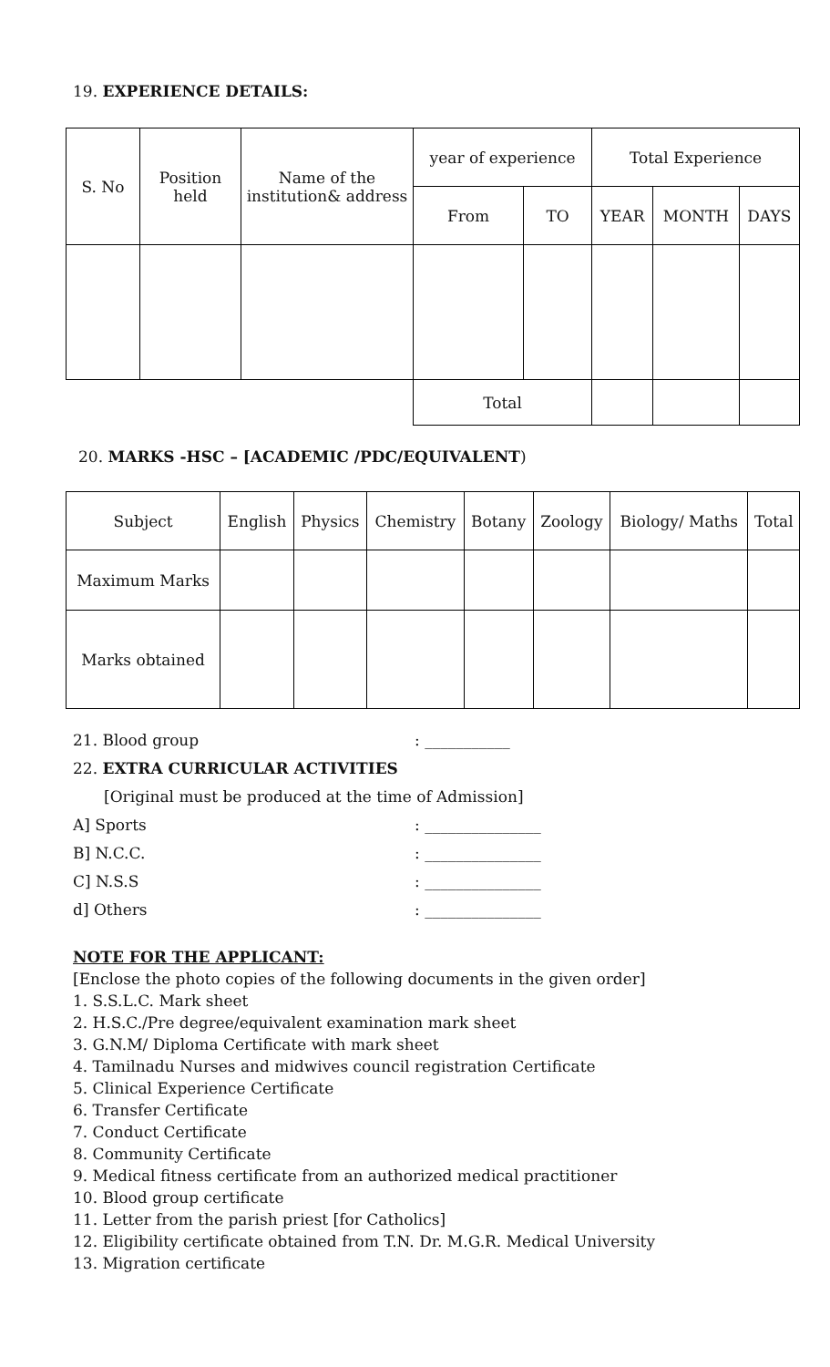19. EXPERIENCE DETAILS:
| S. No | Position held | Name of the institution& address | year of experience | | Total Experience | | |
| | | | From | TO | YEAR | MONTH | DAYS |
| | | | Total | | | | |
20. MARKS -HSC – [ACADEMIC /PDC/EQUIVALENT)
| Subject | English | Physics | Chemistry | Botany | Zoology | Biology/ Maths | Total |
| Maximum Marks | | | | | | | |
| Marks obtained | | | | | | | |
21. Blood group: ___________
22. EXTRA CURRICULAR ACTIVITIES
[Original must be produced at the time of Admission]
A] Sports: _______________
B] N.C.C.: _______________
C] N.S.S: _______________
d] Others: _______________
NOTE FOR THE APPLICANT:
[Enclose the photo copies of the following documents in the given order]
1. S.S.L.C. Mark sheet
2. H.S.C./Pre degree/equivalent examination mark sheet
3. G.N.M/ Diploma Certificate with mark sheet
4. Tamilnadu Nurses and midwives council registration Certificate
5. Clinical Experience Certificate
6. Transfer Certificate
7. Conduct Certificate
8. Community Certificate
9. Medical fitness certificate from an authorized medical practitioner
10. Blood group certificate
11. Letter from the parish priest [for Catholics]
12. Eligibility certificate obtained from T.N. Dr. M.G.R. Medical University
13. Migration certificate